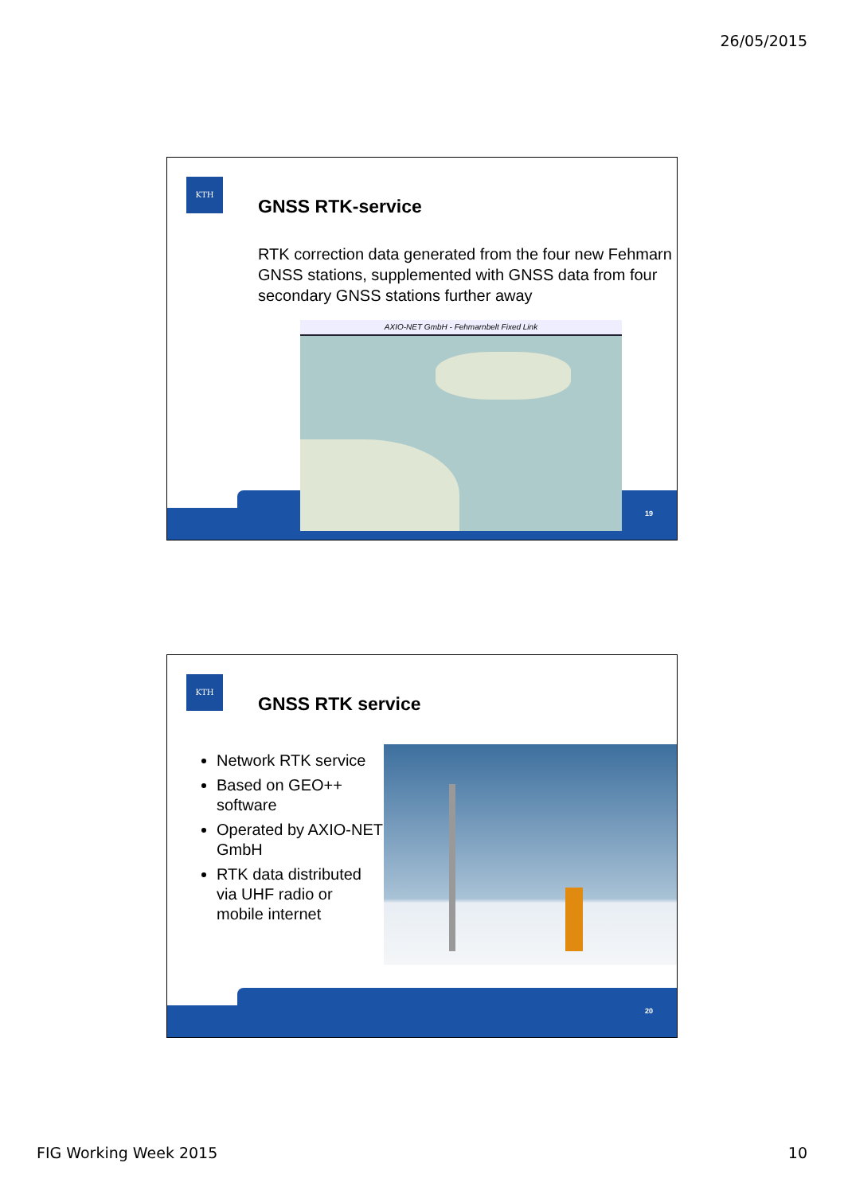26/05/2015
KTH
GNSS RTK-service
RTK correction data generated from the four new Fehmarn GNSS stations, supplemented with GNSS data from four secondary GNSS stations further away
AXIO-NET GmbH - Fehmarnbelt Fixed Link
19
KTH
GNSS RTK service
Network RTK service
Based on GEO++ software
Operated by AXIO-NET GmbH
RTK data distributed via UHF radio or mobile internet
20
FIG Working Week 2015 10